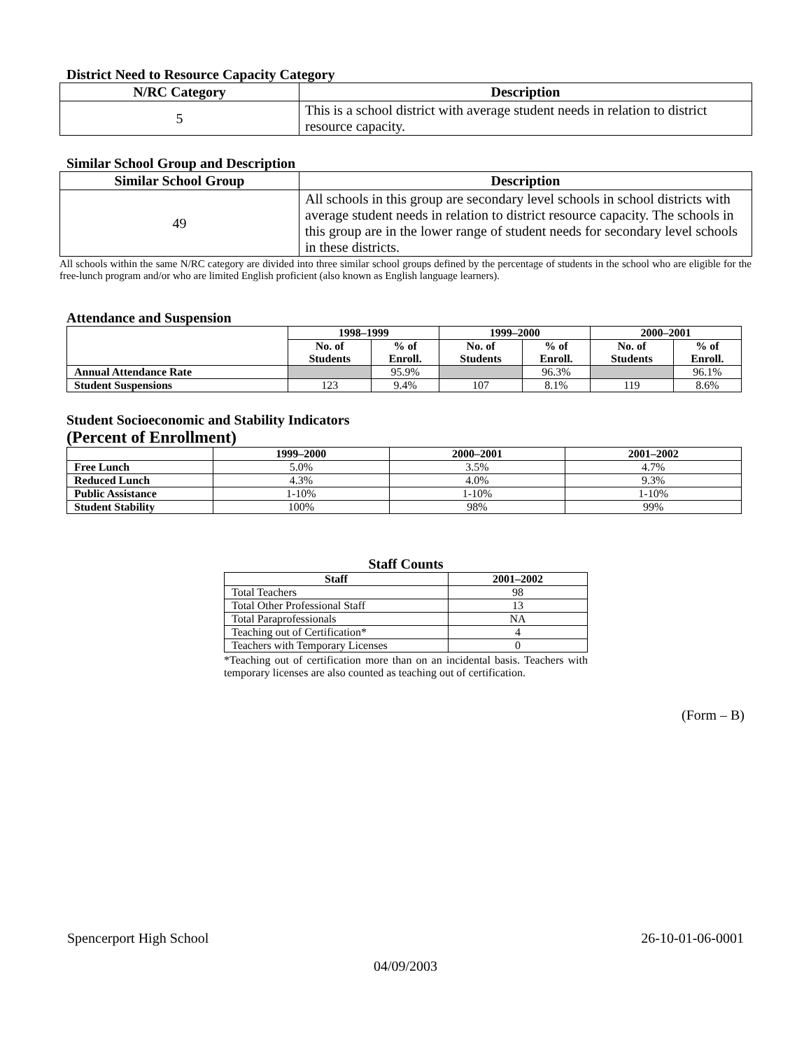District Need to Resource Capacity Category
| N/RC Category | Description |
| --- | --- |
| 5 | This is a school district with average student needs in relation to district resource capacity. |
Similar School Group and Description
| Similar School Group | Description |
| --- | --- |
| 49 | All schools in this group are secondary level schools in school districts with average student needs in relation to district resource capacity. The schools in this group are in the lower range of student needs for secondary level schools in these districts. |
All schools within the same N/RC category are divided into three similar school groups defined by the percentage of students in the school who are eligible for the free-lunch program and/or who are limited English proficient (also known as English language learners).
Attendance and Suspension
| | 1998–1999 | | 1999–2000 | | 2000–2001 | |
| --- | --- | --- | --- | --- | --- | --- |
| | No. of Students | % of Enroll. | No. of Students | % of Enroll. | No. of Students | % of Enroll. |
| Annual Attendance Rate | | 95.9% | | 96.3% | | 96.1% |
| Student Suspensions | 123 | 9.4% | 107 | 8.1% | 119 | 8.6% |
Student Socioeconomic and Stability Indicators
(Percent of Enrollment)
| | 1999–2000 | 2000–2001 | 2001–2002 |
| --- | --- | --- | --- |
| Free Lunch | 5.0% | 3.5% | 4.7% |
| Reduced Lunch | 4.3% | 4.0% | 9.3% |
| Public Assistance | 1-10% | 1-10% | 1-10% |
| Student Stability | 100% | 98% | 99% |
Staff Counts
| Staff | 2001–2002 |
| --- | --- |
| Total Teachers | 98 |
| Total Other Professional Staff | 13 |
| Total Paraprofessionals | NA |
| Teaching out of Certification* | 4 |
| Teachers with Temporary Licenses | 0 |
*Teaching out of certification more than on an incidental basis. Teachers with temporary licenses are also counted as teaching out of certification.
(Form – B)
Spencerport High School 26-10-01-06-0001
04/09/2003